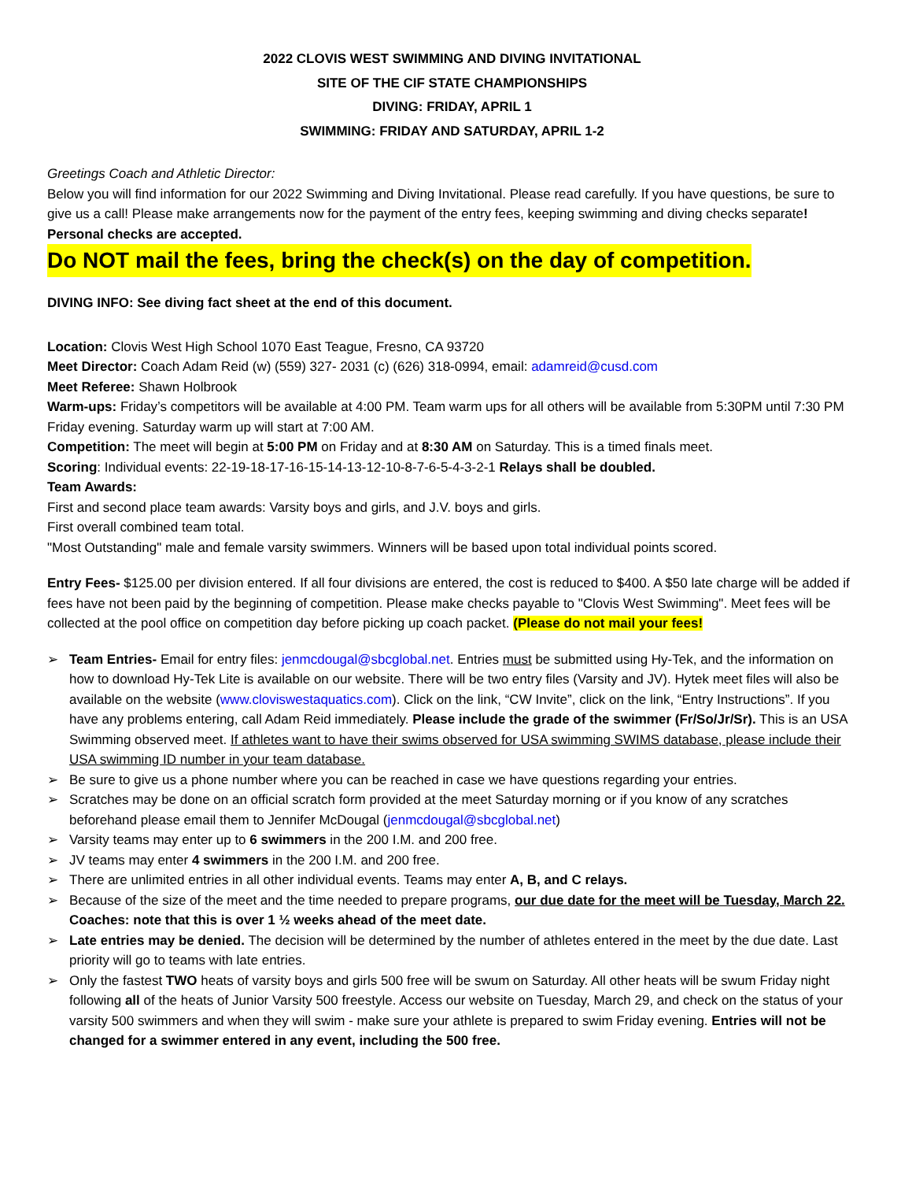2022 CLOVIS WEST SWIMMING AND DIVING INVITATIONAL
SITE OF THE CIF STATE CHAMPIONSHIPS
DIVING: FRIDAY, APRIL 1
SWIMMING: FRIDAY AND SATURDAY, APRIL 1-2
Greetings Coach and Athletic Director:
Below you will find information for our 2022 Swimming and Diving Invitational. Please read carefully. If you have questions, be sure to give us a call! Please make arrangements now for the payment of the entry fees, keeping swimming and diving checks separate! Personal checks are accepted.
Do NOT mail the fees, bring the check(s) on the day of competition.
DIVING INFO: See diving fact sheet at the end of this document.
Location: Clovis West High School 1070 East Teague, Fresno, CA 93720
Meet Director: Coach Adam Reid (w) (559) 327- 2031 (c) (626) 318-0994, email: adamreid@cusd.com
Meet Referee: Shawn Holbrook
Warm-ups: Friday’s competitors will be available at 4:00 PM. Team warm ups for all others will be available from 5:30PM until 7:30 PM Friday evening. Saturday warm up will start at 7:00 AM.
Competition: The meet will begin at 5:00 PM on Friday and at 8:30 AM on Saturday. This is a timed finals meet.
Scoring: Individual events: 22-19-18-17-16-15-14-13-12-10-8-7-6-5-4-3-2-1 Relays shall be doubled.
Team Awards:
First and second place team awards: Varsity boys and girls, and J.V. boys and girls.
First overall combined team total.
"Most Outstanding" male and female varsity swimmers. Winners will be based upon total individual points scored.
Entry Fees- $125.00 per division entered. If all four divisions are entered, the cost is reduced to $400. A $50 late charge will be added if fees have not been paid by the beginning of competition. Please make checks payable to "Clovis West Swimming". Meet fees will be collected at the pool office on competition day before picking up coach packet. (Please do not mail your fees!
➢ Team Entries- Email for entry files: jenmcdougal@sbcglobal.net. Entries must be submitted using Hy-Tek, and the information on how to download Hy-Tek Lite is available on our website. There will be two entry files (Varsity and JV). Hytek meet files will also be available on the website (www.cloviswestaquatics.com). Click on the link, “CW Invite”, click on the link, “Entry Instructions”. If you have any problems entering, call Adam Reid immediately. Please include the grade of the swimmer (Fr/So/Jr/Sr). This is an USA Swimming observed meet. If athletes want to have their swims observed for USA swimming SWIMS database, please include their USA swimming ID number in your team database.
➢ Be sure to give us a phone number where you can be reached in case we have questions regarding your entries.
➢ Scratches may be done on an official scratch form provided at the meet Saturday morning or if you know of any scratches beforehand please email them to Jennifer McDougal (jenmcdougal@sbcglobal.net)
➢ Varsity teams may enter up to 6 swimmers in the 200 I.M. and 200 free.
➢ JV teams may enter 4 swimmers in the 200 I.M. and 200 free.
➢ There are unlimited entries in all other individual events. Teams may enter A, B, and C relays.
➢ Because of the size of the meet and the time needed to prepare programs, our due date for the meet will be Tuesday, March 22. Coaches: note that this is over 1 ½ weeks ahead of the meet date.
➢ Late entries may be denied. The decision will be determined by the number of athletes entered in the meet by the due date. Last priority will go to teams with late entries.
➢ Only the fastest TWO heats of varsity boys and girls 500 free will be swum on Saturday. All other heats will be swum Friday night following all of the heats of Junior Varsity 500 freestyle. Access our website on Tuesday, March 29, and check on the status of your varsity 500 swimmers and when they will swim - make sure your athlete is prepared to swim Friday evening. Entries will not be changed for a swimmer entered in any event, including the 500 free.